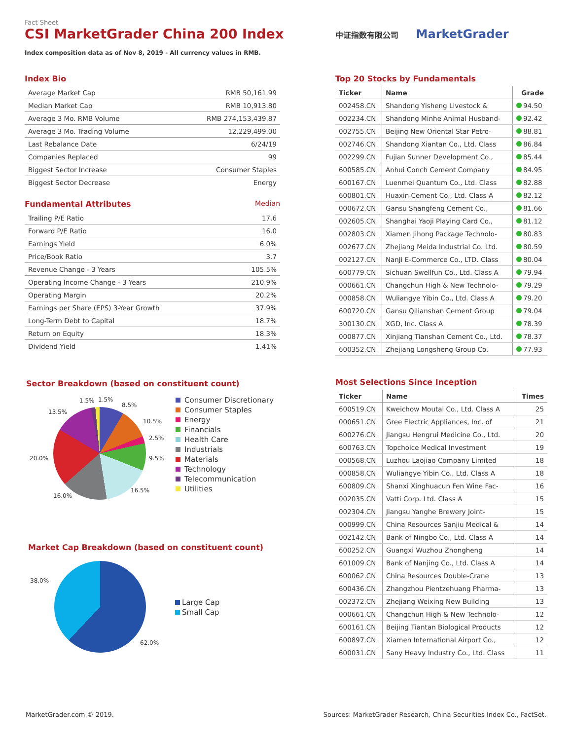Fact Sheet
CSI MarketGrader China 200 Index
Index composition data as of Nov 8, 2019 - All currency values in RMB.
中证指数有限公司 MarketGrader
Index Bio
| Average Market Cap | RMB 50,161.99 |
| Median Market Cap | RMB 10,913.80 |
| Average 3 Mo. RMB Volume | RMB 274,153,439.87 |
| Average 3 Mo. Trading Volume | 12,229,499.00 |
| Last Rebalance Date | 6/24/19 |
| Companies Replaced | 99 |
| Biggest Sector Increase | Consumer Staples |
| Biggest Sector Decrease | Energy |
Fundamental Attributes Median
| Trailing P/E Ratio | 17.6 |
| Forward P/E Ratio | 16.0 |
| Earnings Yield | 6.0% |
| Price/Book Ratio | 3.7 |
| Revenue Change - 3 Years | 105.5% |
| Operating Income Change - 3 Years | 210.9% |
| Operating Margin | 20.2% |
| Earnings per Share (EPS) 3-Year Growth | 37.9% |
| Long-Term Debt to Capital | 18.7% |
| Return on Equity | 18.3% |
| Dividend Yield | 1.41% |
Top 20 Stocks by Fundamentals
| Ticker | Name | Grade |
| --- | --- | --- |
| 002458.CN | Shandong Yisheng Livestock & | 94.50 |
| 002234.CN | Shandong Minhe Animal Husband- | 92.42 |
| 002755.CN | Beijing New Oriental Star Petro- | 88.81 |
| 002746.CN | Shandong Xiantan Co., Ltd. Class | 86.84 |
| 002299.CN | Fujian Sunner Development Co., | 85.44 |
| 600585.CN | Anhui Conch Cement Company | 84.95 |
| 600167.CN | Luenmei Quantum Co., Ltd. Class | 82.88 |
| 600801.CN | Huaxin Cement Co., Ltd. Class A | 82.12 |
| 000672.CN | Gansu Shangfeng Cement Co., | 81.66 |
| 002605.CN | Shanghai Yaoji Playing Card Co., | 81.12 |
| 002803.CN | Xiamen Jihong Package Technolo- | 80.83 |
| 002677.CN | Zhejiang Meida Industrial Co. Ltd. | 80.59 |
| 002127.CN | NanJi E-Commerce Co., LTD. Class | 80.04 |
| 600779.CN | Sichuan Swellfun Co., Ltd. Class A | 79.94 |
| 000661.CN | Changchun High & New Technolo- | 79.29 |
| 000858.CN | Wuliangye Yibin Co., Ltd. Class A | 79.20 |
| 600720.CN | Gansu Qilianshan Cement Group | 79.04 |
| 300130.CN | XGD, Inc. Class A | 78.39 |
| 000877.CN | Xinjiang Tianshan Cement Co., Ltd. | 78.37 |
| 600352.CN | Zhejiang Longsheng Group Co. | 77.93 |
Most Selections Since Inception
| Ticker | Name | Times |
| --- | --- | --- |
| 600519.CN | Kweichow Moutai Co., Ltd. Class A | 25 |
| 000651.CN | Gree Electric Appliances, Inc. of | 21 |
| 600276.CN | Jiangsu Hengrui Medicine Co., Ltd. | 20 |
| 600763.CN | Topchoice Medical Investment | 19 |
| 000568.CN | Luzhou Laojiao Company Limited | 18 |
| 000858.CN | Wuliangye Yibin Co., Ltd. Class A | 18 |
| 600809.CN | Shanxi Xinghuacun Fen Wine Fac- | 16 |
| 002035.CN | Vatti Corp. Ltd. Class A | 15 |
| 002304.CN | Jiangsu Yanghe Brewery Joint- | 15 |
| 000999.CN | China Resources Sanjiu Medical & | 14 |
| 002142.CN | Bank of Ningbo Co., Ltd. Class A | 14 |
| 600252.CN | Guangxi Wuzhou Zhongheng | 14 |
| 601009.CN | Bank of Nanjing Co., Ltd. Class A | 14 |
| 600062.CN | China Resources Double-Crane | 13 |
| 600436.CN | Zhangzhou Pientzehuang Pharma- | 13 |
| 002372.CN | Zhejiang Weixing New Building | 13 |
| 000661.CN | Changchun High & New Technolo- | 12 |
| 600161.CN | Beijing Tiantan Biological Products | 12 |
| 600897.CN | Xiamen International Airport Co., | 12 |
| 600031.CN | Sany Heavy Industry Co., Ltd. Class | 11 |
Sector Breakdown (based on constituent count)
1.5% 1.5%
8.5%
13.5%
10.5%
2.5%
20.0% 9.5%
16.5%
16.0%
Consumer Discretionary
Consumer Staples
Energy
Financials
Health Care
Industrials
Materials
Technology
Telecommunication
Utilities
Market Cap Breakdown (based on constituent count)
38.0%
62.0%
Large Cap
Small Cap
MarketGrader.com © 2019.
Sources: MarketGrader Research, China Securities Index Co., FactSet.